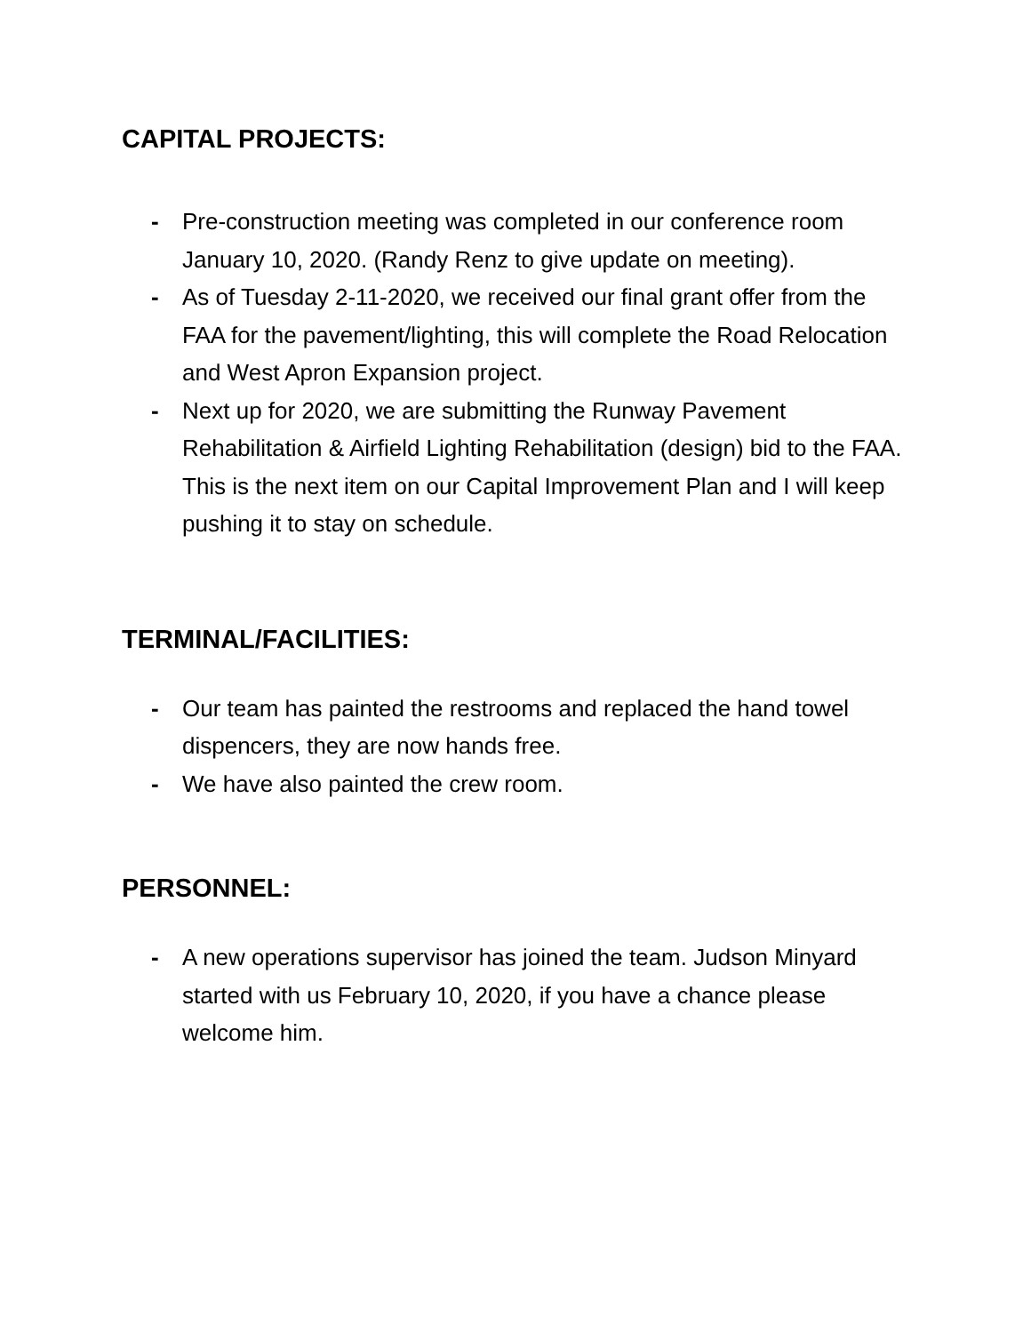CAPITAL PROJECTS:
- Pre-construction meeting was completed in our conference room January 10, 2020. (Randy Renz to give update on meeting).
- As of Tuesday 2-11-2020, we received our final grant offer from the FAA for the pavement/lighting, this will complete the Road Relocation and West Apron Expansion project.
- Next up for 2020, we are submitting the Runway Pavement Rehabilitation & Airfield Lighting Rehabilitation (design) bid to the FAA. This is the next item on our Capital Improvement Plan and I will keep pushing it to stay on schedule.
TERMINAL/FACILITIES:
- Our team has painted the restrooms and replaced the hand towel dispencers, they are now hands free.
- We have also painted the crew room.
PERSONNEL:
- A new operations supervisor has joined the team. Judson Minyard started with us February 10, 2020, if you have a chance please welcome him.